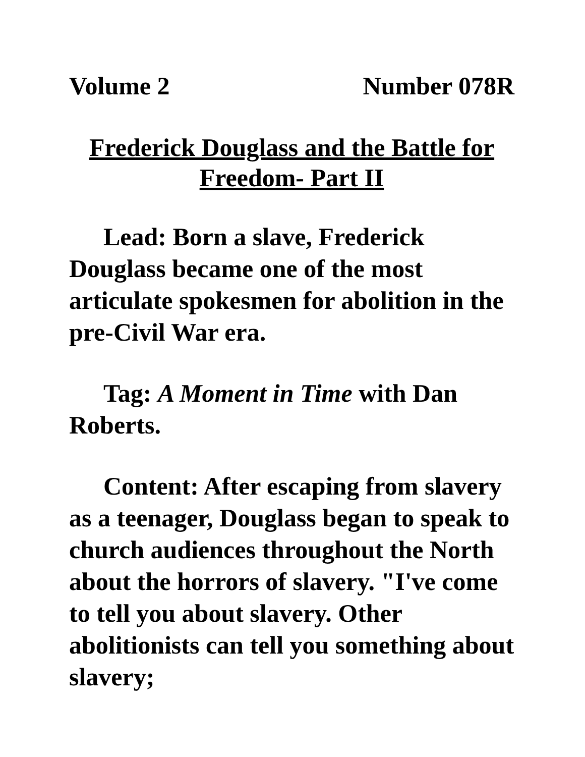Volume 2 Number 078R
Frederick Douglass and the Battle for Freedom- Part II
Lead: Born a slave, Frederick Douglass became one of the most articulate spokesmen for abolition in the pre-Civil War era.
Tag: A Moment in Time with Dan Roberts.
Content: After escaping from slavery as a teenager, Douglass began to speak to church audiences throughout the North about the horrors of slavery. "I've come to tell you about slavery. Other abolitionists can tell you something about slavery;